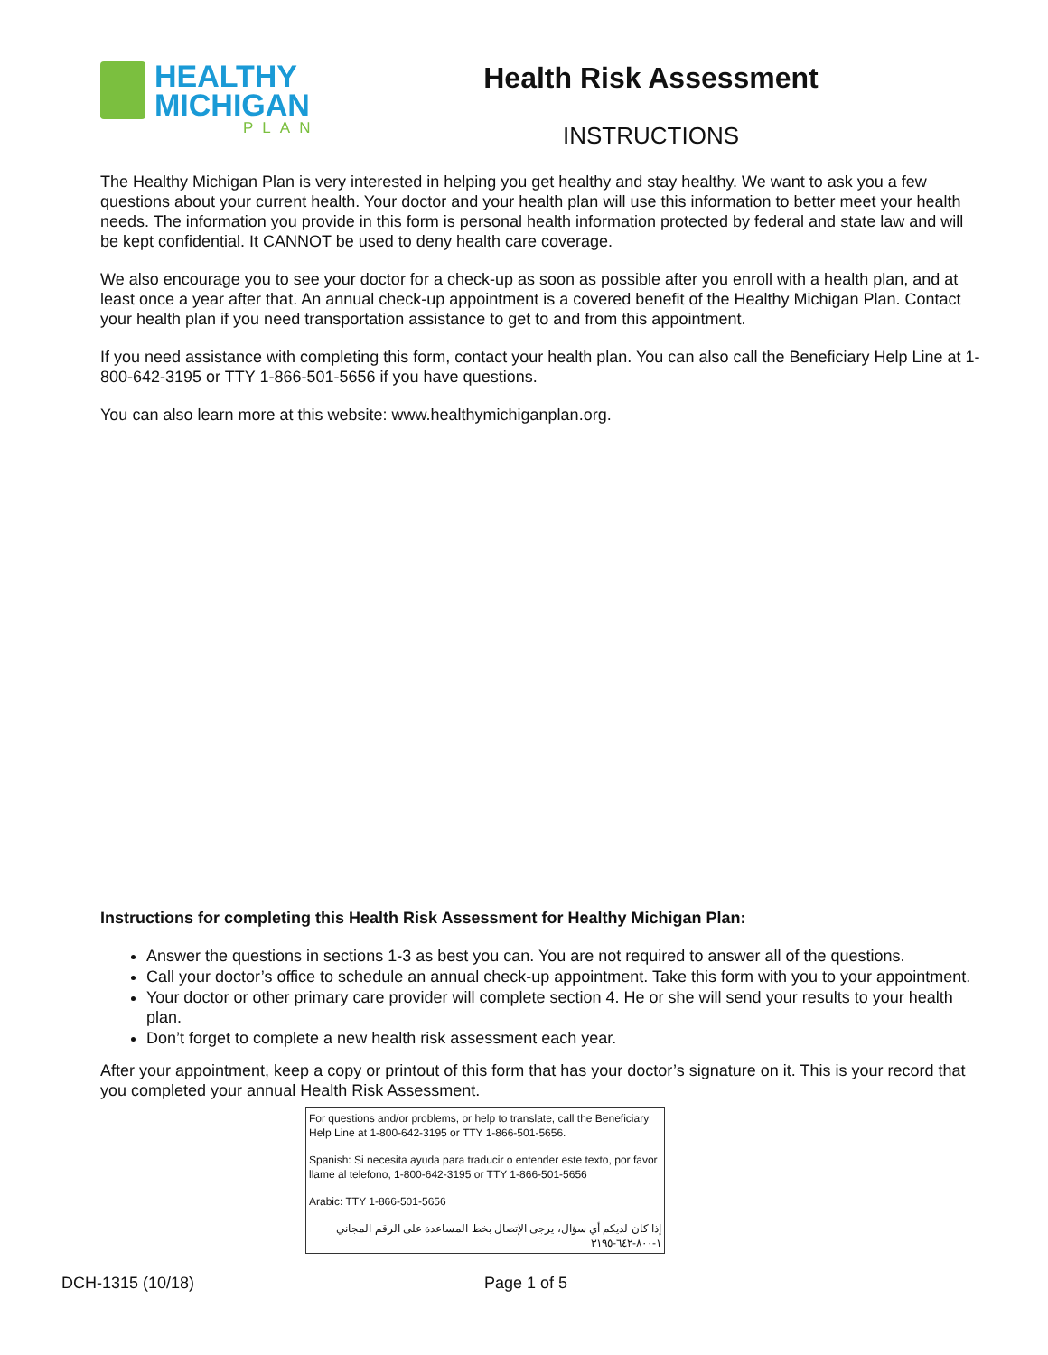HEALTHY
MICHIGAN
PLAN
Health Risk Assessment
INSTRUCTIONS
The Healthy Michigan Plan is very interested in helping you get healthy and stay healthy. We want to ask you a few questions about your current health. Your doctor and your health plan will use this information to better meet your health needs. The information you provide in this form is personal health information protected by federal and state law and will be kept confidential. It CANNOT be used to deny health care coverage.
We also encourage you to see your doctor for a check-up as soon as possible after you enroll with a health plan, and at least once a year after that. An annual check-up appointment is a covered benefit of the Healthy Michigan Plan. Contact your health plan if you need transportation assistance to get to and from this appointment.
If you need assistance with completing this form, contact your health plan. You can also call the Beneficiary Help Line at 1-800-642-3195 or TTY 1-866-501-5656 if you have questions.
You can also learn more at this website: www.healthymichiganplan.org.
Instructions for completing this Health Risk Assessment for Healthy Michigan Plan:
Answer the questions in sections 1-3 as best you can. You are not required to answer all of the questions.
Call your doctor’s office to schedule an annual check-up appointment. Take this form with you to your appointment.
Your doctor or other primary care provider will complete section 4. He or she will send your results to your health plan.
Don’t forget to complete a new health risk assessment each year.
After your appointment, keep a copy or printout of this form that has your doctor’s signature on it. This is your record that you completed your annual Health Risk Assessment.
For questions and/or problems, or help to translate, call the Beneficiary Help Line at 1-800-642-3195 or TTY 1-866-501-5656.
Spanish: Si necesita ayuda para traducir o entender este texto, por favor llame al telefono, 1-800-642-3195 or TTY 1-866-501-5656
Arabic: TTY 1-866-501-5656
إذا كان لديكم أي سؤال، يرجى الإتصال بخط المساعدة على الرقم المجاني ١-٨٠٠-٦٤٢-٣١٩٥
DCH-1315 (10/18) Page 1 of 5